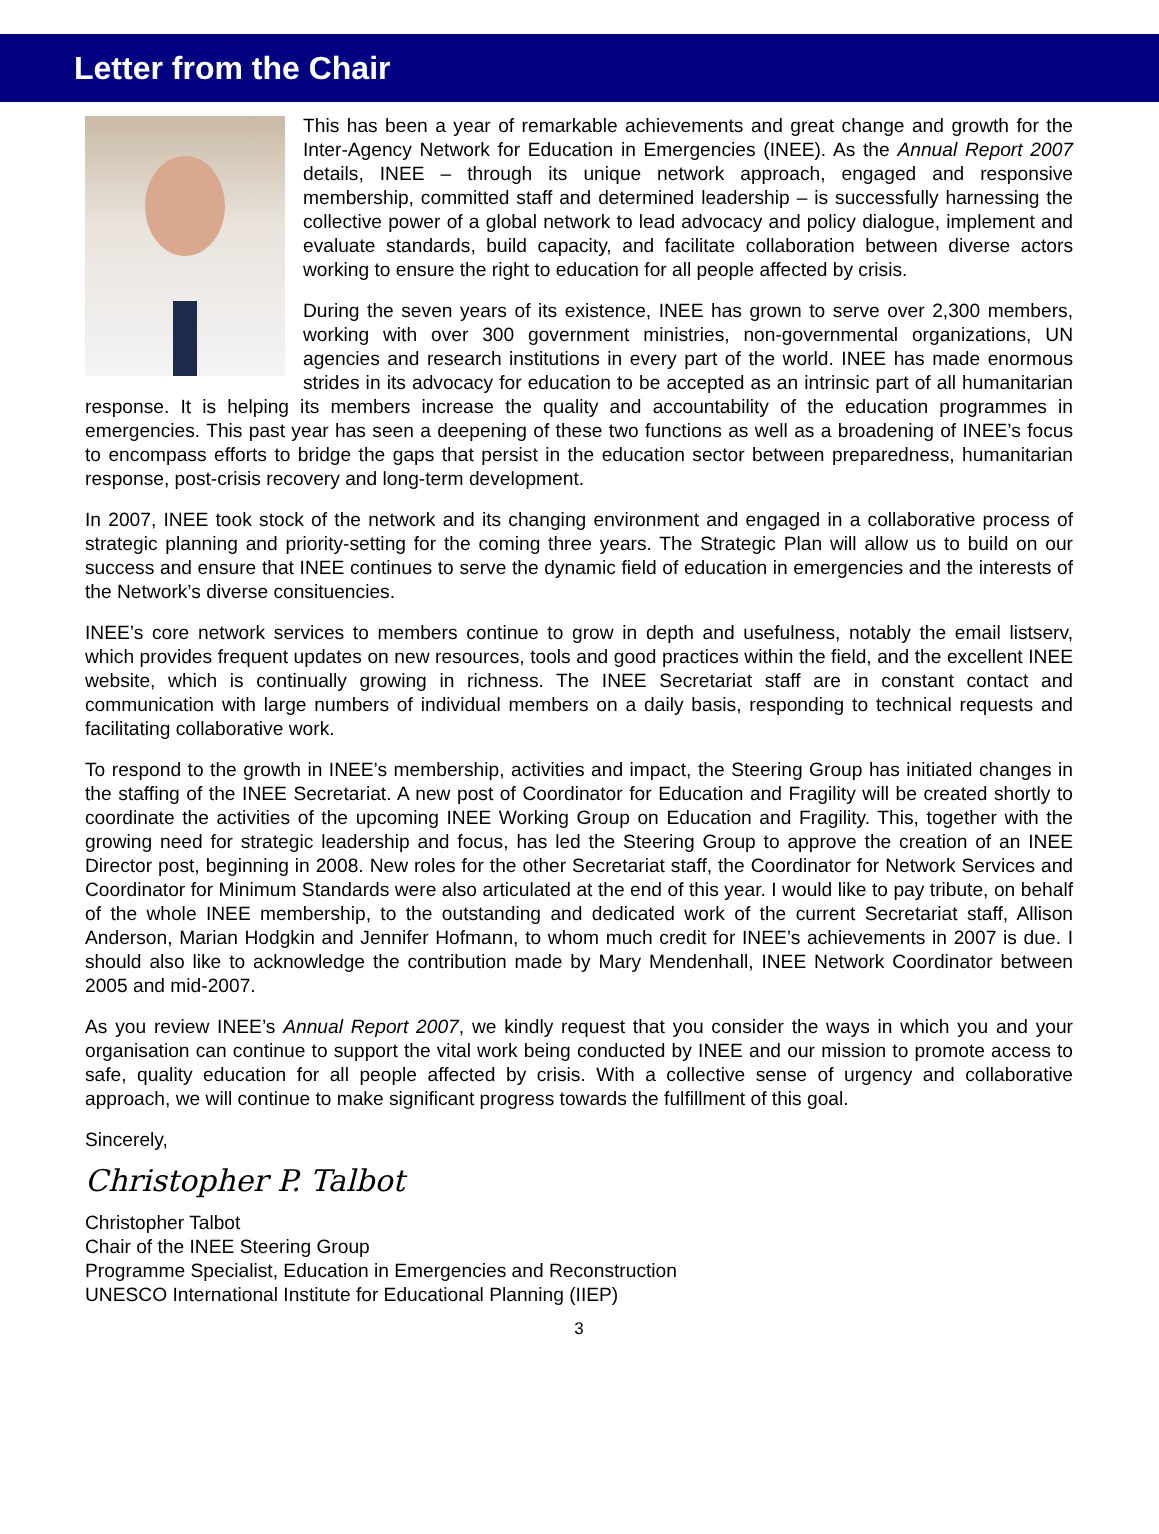Letter from the Chair
This has been a year of remarkable achievements and great change and growth for the Inter-Agency Network for Education in Emergencies (INEE). As the Annual Report 2007 details, INEE – through its unique network approach, engaged and responsive membership, committed staff and determined leadership – is successfully harnessing the collective power of a global network to lead advocacy and policy dialogue, implement and evaluate standards, build capacity, and facilitate collaboration between diverse actors working to ensure the right to education for all people affected by crisis.
During the seven years of its existence, INEE has grown to serve over 2,300 members, working with over 300 government ministries, non-governmental organizations, UN agencies and research institutions in every part of the world. INEE has made enormous strides in its advocacy for education to be accepted as an intrinsic part of all humanitarian response. It is helping its members increase the quality and accountability of the education programmes in emergencies. This past year has seen a deepening of these two functions as well as a broadening of INEE’s focus to encompass efforts to bridge the gaps that persist in the education sector between preparedness, humanitarian response, post-crisis recovery and long-term development.
In 2007, INEE took stock of the network and its changing environment and engaged in a collaborative process of strategic planning and priority-setting for the coming three years. The Strategic Plan will allow us to build on our success and ensure that INEE continues to serve the dynamic field of education in emergencies and the interests of the Network’s diverse consituencies.
INEE’s core network services to members continue to grow in depth and usefulness, notably the email listserv, which provides frequent updates on new resources, tools and good practices within the field, and the excellent INEE website, which is continually growing in richness. The INEE Secretariat staff are in constant contact and communication with large numbers of individual members on a daily basis, responding to technical requests and facilitating collaborative work.
To respond to the growth in INEE’s membership, activities and impact, the Steering Group has initiated changes in the staffing of the INEE Secretariat. A new post of Coordinator for Education and Fragility will be created shortly to coordinate the activities of the upcoming INEE Working Group on Education and Fragility. This, together with the growing need for strategic leadership and focus, has led the Steering Group to approve the creation of an INEE Director post, beginning in 2008. New roles for the other Secretariat staff, the Coordinator for Network Services and Coordinator for Minimum Standards were also articulated at the end of this year. I would like to pay tribute, on behalf of the whole INEE membership, to the outstanding and dedicated work of the current Secretariat staff, Allison Anderson, Marian Hodgkin and Jennifer Hofmann, to whom much credit for INEE’s achievements in 2007 is due. I should also like to acknowledge the contribution made by Mary Mendenhall, INEE Network Coordinator between 2005 and mid-2007.
As you review INEE’s Annual Report 2007, we kindly request that you consider the ways in which you and your organisation can continue to support the vital work being conducted by INEE and our mission to promote access to safe, quality education for all people affected by crisis. With a collective sense of urgency and collaborative approach, we will continue to make significant progress towards the fulfillment of this goal.
Sincerely,
Christopher P. Talbot
Christopher Talbot
Chair of the INEE Steering Group
Programme Specialist, Education in Emergencies and Reconstruction
UNESCO International Institute for Educational Planning (IIEP)
3